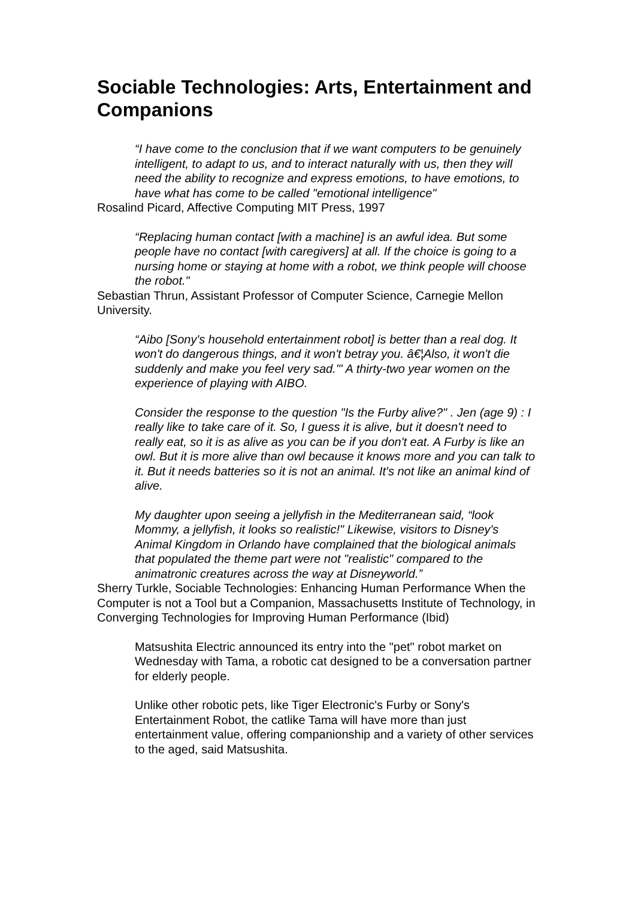Sociable Technologies: Arts, Entertainment and Companions
“I have come to the conclusion that if we want computers to be genuinely intelligent, to adapt to us, and to interact naturally with us, then they will need the ability to recognize and express emotions, to have emotions, to have what has come to be called "emotional intelligence"
Rosalind Picard, Affective Computing MIT Press, 1997
“Replacing human contact [with a machine] is an awful idea. But some people have no contact [with caregivers] at all. If the choice is going to a nursing home or staying at home with a robot, we think people will choose the robot."
Sebastian Thrun, Assistant Professor of Computer Science, Carnegie Mellon University.
“Aibo [Sony's household entertainment robot] is better than a real dog. It won't do dangerous things, and it won't betray you. â€¦Also, it won't die suddenly and make you feel very sad.'" A thirty-two year women on the experience of playing with AIBO.
Consider the response to the question "Is the Furby alive?" . Jen (age 9) : I really like to take care of it. So, I guess it is alive, but it doesn't need to really eat, so it is as alive as you can be if you don't eat. A Furby is like an owl. But it is more alive than owl because it knows more and you can talk to it. But it needs batteries so it is not an animal. It's not like an animal kind of alive.
My daughter upon seeing a jellyfish in the Mediterranean said, “look Mommy, a jellyfish, it looks so realistic!" Likewise, visitors to Disney's Animal Kingdom in Orlando have complained that the biological animals that populated the theme part were not "realistic" compared to the animatronic creatures across the way at Disneyworld.”
Sherry Turkle, Sociable Technologies: Enhancing Human Performance When the Computer is not a Tool but a Companion, Massachusetts Institute of Technology, in Converging Technologies for Improving Human Performance (Ibid)
Matsushita Electric announced its entry into the "pet" robot market on Wednesday with Tama, a robotic cat designed to be a conversation partner for elderly people.
Unlike other robotic pets, like Tiger Electronic's Furby or Sony's Entertainment Robot, the catlike Tama will have more than just entertainment value, offering companionship and a variety of other services to the aged, said Matsushita.